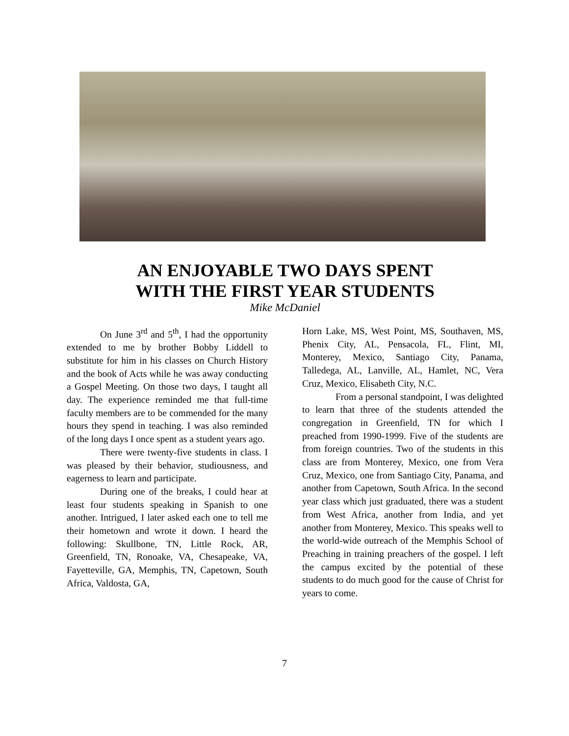AN ENJOYABLE TWO DAYS SPENT
WITH THE FIRST YEAR STUDENTS
Mike McDaniel
On June 3<sup>rd</sup> and 5<sup>th</sup>, I had the opportunity extended to me by brother Bobby Liddell to substitute for him in his classes on Church History and the book of Acts while he was away conducting a Gospel Meeting. On those two days, I taught all day. The experience reminded me that full-time faculty members are to be commended for the many hours they spend in teaching. I was also reminded of the long days I once spent as a student years ago.
There were twenty-five students in class. I was pleased by their behavior, studiousness, and eagerness to learn and participate.
During one of the breaks, I could hear at least four students speaking in Spanish to one another. Intrigued, I later asked each one to tell me their hometown and wrote it down. I heard the following: Skullbone, TN, Little Rock, AR, Greenfield, TN, Ronoake, VA, Chesapeake, VA, Fayetteville, GA, Memphis, TN, Capetown, South Africa, Valdosta, GA,
Horn Lake, MS, West Point, MS, Southaven, MS, Phenix City, AL, Pensacola, FL, Flint, MI, Monterey, Mexico, Santiago City, Panama, Talledega, AL, Lanville, AL, Hamlet, NC, Vera Cruz, Mexico, Elisabeth City, N.C.
From a personal standpoint, I was delighted to learn that three of the students attended the congregation in Greenfield, TN for which I preached from 1990-1999. Five of the students are from foreign countries. Two of the students in this class are from Monterey, Mexico, one from Vera Cruz, Mexico, one from Santiago City, Panama, and another from Capetown, South Africa. In the second year class which just graduated, there was a student from West Africa, another from India, and yet another from Monterey, Mexico. This speaks well to the world-wide outreach of the Memphis School of Preaching in training preachers of the gospel. I left the campus excited by the potential of these students to do much good for the cause of Christ for years to come.
7